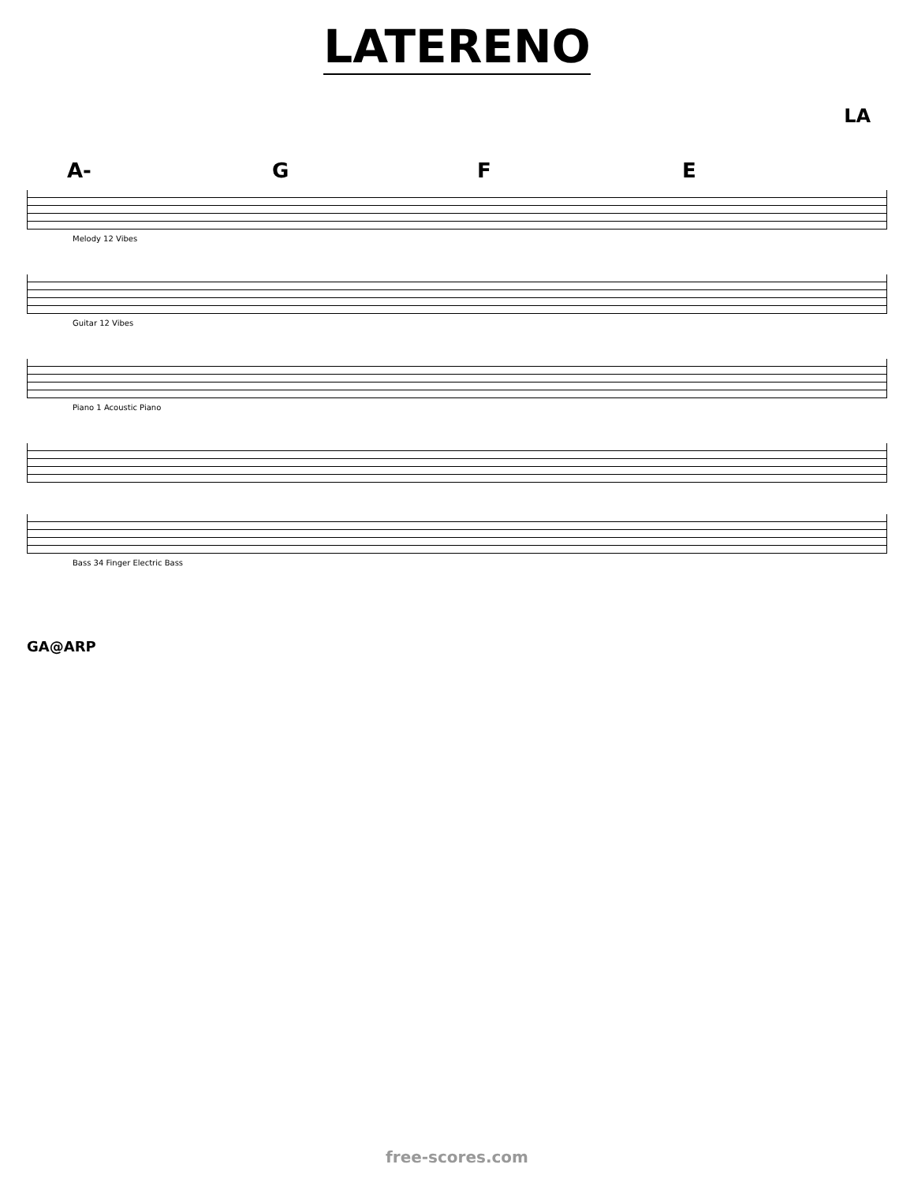LATERENO
LA
A- G F E
Melody 12 Vibes
Guitar 12 Vibes
Piano 1 Acoustic Piano
Bass 34 Finger Electric Bass
GA@ARP
free-scores.com